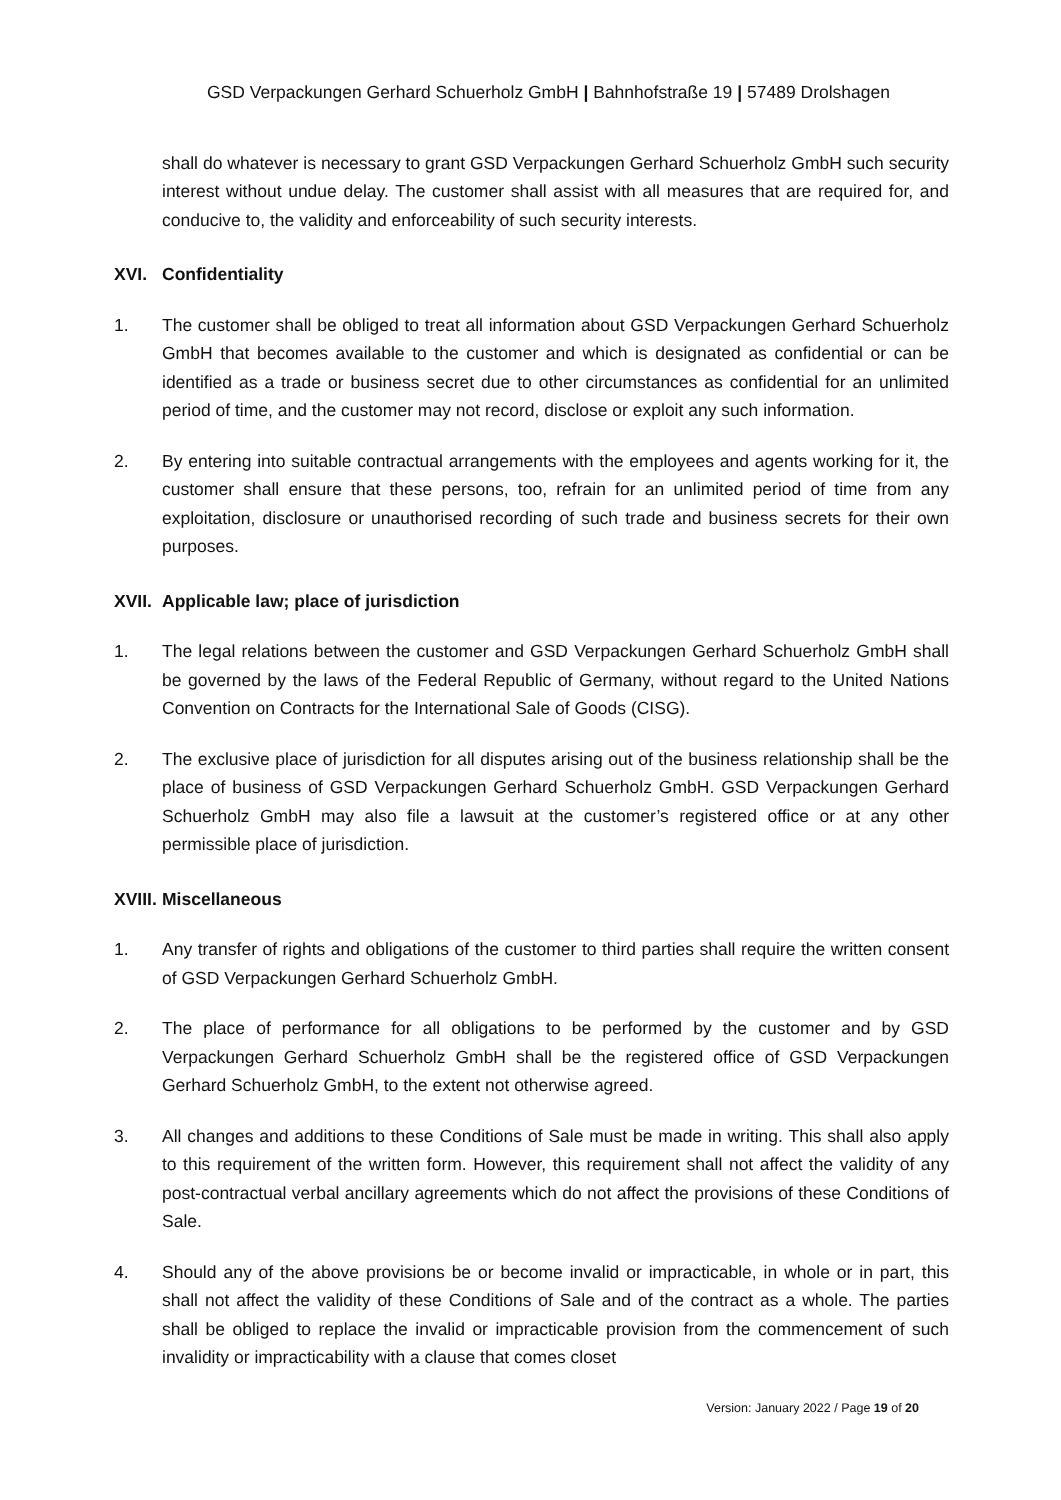GSD Verpackungen Gerhard Schuerholz GmbH | Bahnhofstraße 19 | 57489 Drolshagen
shall do whatever is necessary to grant GSD Verpackungen Gerhard Schuerholz GmbH such security interest without undue delay. The customer shall assist with all measures that are required for, and conducive to, the validity and enforceability of such security interests.
XVI. Confidentiality
1. The customer shall be obliged to treat all information about GSD Verpackungen Gerhard Schuerholz GmbH that becomes available to the customer and which is designated as confidential or can be identified as a trade or business secret due to other circumstances as confidential for an unlimited period of time, and the customer may not record, disclose or exploit any such information.
2. By entering into suitable contractual arrangements with the employees and agents working for it, the customer shall ensure that these persons, too, refrain for an unlimited period of time from any exploitation, disclosure or unauthorised recording of such trade and business secrets for their own purposes.
XVII. Applicable law; place of jurisdiction
1. The legal relations between the customer and GSD Verpackungen Gerhard Schuerholz GmbH shall be governed by the laws of the Federal Republic of Germany, without regard to the United Nations Convention on Contracts for the International Sale of Goods (CISG).
2. The exclusive place of jurisdiction for all disputes arising out of the business relationship shall be the place of business of GSD Verpackungen Gerhard Schuerholz GmbH. GSD Verpackungen Gerhard Schuerholz GmbH may also file a lawsuit at the customer’s registered office or at any other permissible place of jurisdiction.
XVIII. Miscellaneous
1. Any transfer of rights and obligations of the customer to third parties shall require the written consent of GSD Verpackungen Gerhard Schuerholz GmbH.
2. The place of performance for all obligations to be performed by the customer and by GSD Verpackungen Gerhard Schuerholz GmbH shall be the registered office of GSD Verpackungen Gerhard Schuerholz GmbH, to the extent not otherwise agreed.
3. All changes and additions to these Conditions of Sale must be made in writing. This shall also apply to this requirement of the written form. However, this requirement shall not affect the validity of any post-contractual verbal ancillary agreements which do not affect the provisions of these Conditions of Sale.
4. Should any of the above provisions be or become invalid or impracticable, in whole or in part, this shall not affect the validity of these Conditions of Sale and of the contract as a whole. The parties shall be obliged to replace the invalid or impracticable provision from the commencement of such invalidity or impracticability with a clause that comes closet
Version: January 2022 / Page 19 of 20